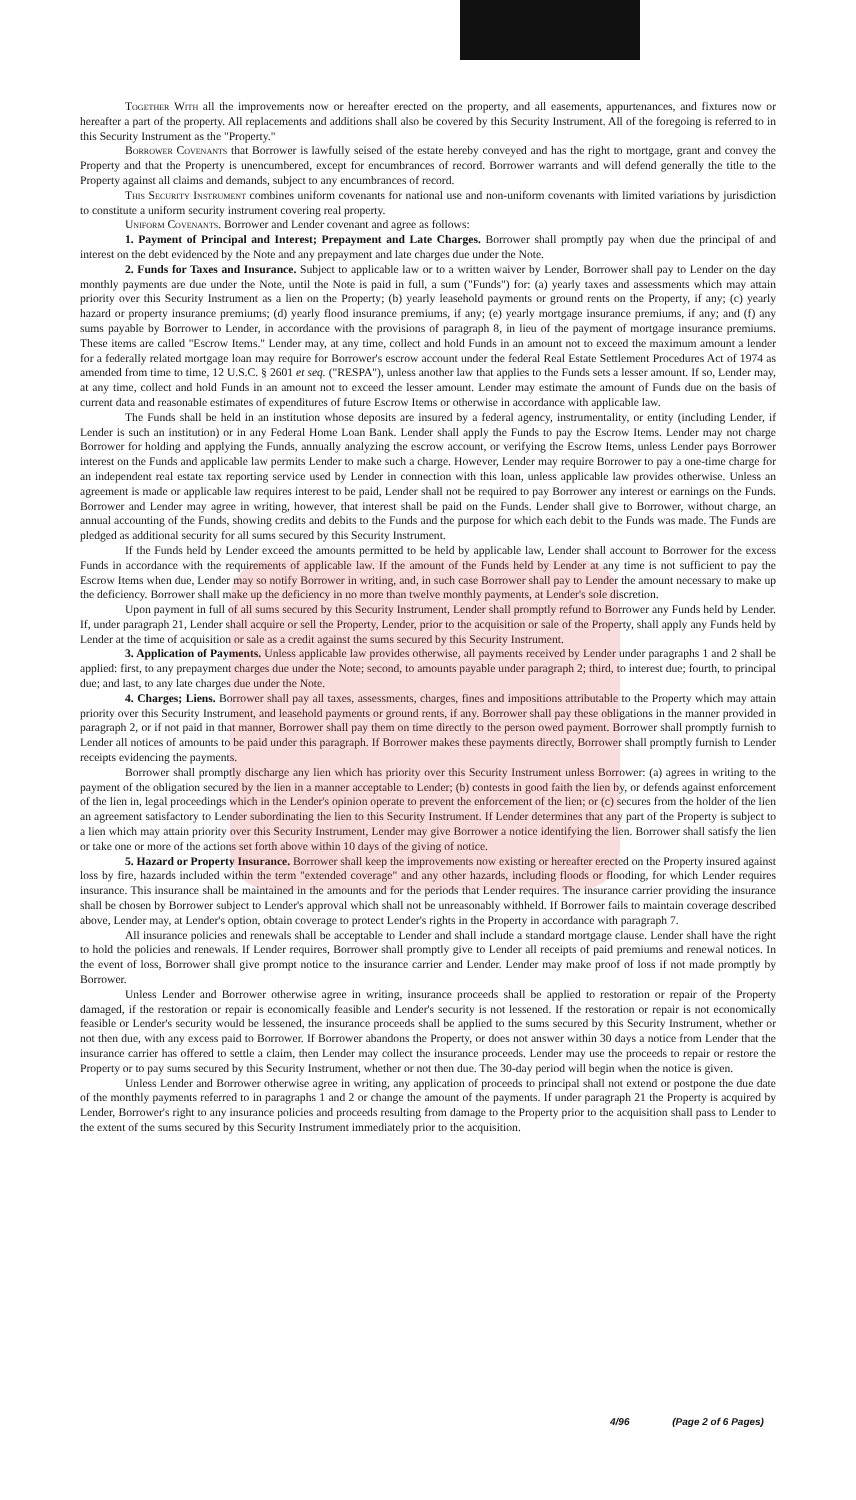Together With all the improvements now or hereafter erected on the property, and all easements, appurtenances, and fixtures now or hereafter a part of the property. All replacements and additions shall also be covered by this Security Instrument. All of the foregoing is referred to in this Security Instrument as the "Property."
Borrower Covenants that Borrower is lawfully seised of the estate hereby conveyed and has the right to mortgage, grant and convey the Property and that the Property is unencumbered, except for encumbrances of record. Borrower warrants and will defend generally the title to the Property against all claims and demands, subject to any encumbrances of record.
This Security Instrument combines uniform covenants for national use and non-uniform covenants with limited variations by jurisdiction to constitute a uniform security instrument covering real property.
Uniform Covenants. Borrower and Lender covenant and agree as follows:
1. Payment of Principal and Interest; Prepayment and Late Charges. Borrower shall promptly pay when due the principal of and interest on the debt evidenced by the Note and any prepayment and late charges due under the Note.
2. Funds for Taxes and Insurance. Subject to applicable law or to a written waiver by Lender, Borrower shall pay to Lender on the day monthly payments are due under the Note, until the Note is paid in full, a sum ("Funds") for: (a) yearly taxes and assessments which may attain priority over this Security Instrument as a lien on the Property; (b) yearly leasehold payments or ground rents on the Property, if any; (c) yearly hazard or property insurance premiums; (d) yearly flood insurance premiums, if any; (e) yearly mortgage insurance premiums, if any; and (f) any sums payable by Borrower to Lender, in accordance with the provisions of paragraph 8, in lieu of the payment of mortgage insurance premiums. These items are called "Escrow Items." Lender may, at any time, collect and hold Funds in an amount not to exceed the maximum amount a lender for a federally related mortgage loan may require for Borrower's escrow account under the federal Real Estate Settlement Procedures Act of 1974 as amended from time to time, 12 U.S.C. § 2601 et seq. ("RESPA"), unless another law that applies to the Funds sets a lesser amount. If so, Lender may, at any time, collect and hold Funds in an amount not to exceed the lesser amount. Lender may estimate the amount of Funds due on the basis of current data and reasonable estimates of expenditures of future Escrow Items or otherwise in accordance with applicable law.
The Funds shall be held in an institution whose deposits are insured by a federal agency, instrumentality, or entity (including Lender, if Lender is such an institution) or in any Federal Home Loan Bank. Lender shall apply the Funds to pay the Escrow Items. Lender may not charge Borrower for holding and applying the Funds, annually analyzing the escrow account, or verifying the Escrow Items, unless Lender pays Borrower interest on the Funds and applicable law permits Lender to make such a charge. However, Lender may require Borrower to pay a one-time charge for an independent real estate tax reporting service used by Lender in connection with this loan, unless applicable law provides otherwise. Unless an agreement is made or applicable law requires interest to be paid, Lender shall not be required to pay Borrower any interest or earnings on the Funds. Borrower and Lender may agree in writing, however, that interest shall be paid on the Funds. Lender shall give to Borrower, without charge, an annual accounting of the Funds, showing credits and debits to the Funds and the purpose for which each debit to the Funds was made. The Funds are pledged as additional security for all sums secured by this Security Instrument.
If the Funds held by Lender exceed the amounts permitted to be held by applicable law, Lender shall account to Borrower for the excess Funds in accordance with the requirements of applicable law. If the amount of the Funds held by Lender at any time is not sufficient to pay the Escrow Items when due, Lender may so notify Borrower in writing, and, in such case Borrower shall pay to Lender the amount necessary to make up the deficiency. Borrower shall make up the deficiency in no more than twelve monthly payments, at Lender's sole discretion.
Upon payment in full of all sums secured by this Security Instrument, Lender shall promptly refund to Borrower any Funds held by Lender. If, under paragraph 21, Lender shall acquire or sell the Property, Lender, prior to the acquisition or sale of the Property, shall apply any Funds held by Lender at the time of acquisition or sale as a credit against the sums secured by this Security Instrument.
3. Application of Payments. Unless applicable law provides otherwise, all payments received by Lender under paragraphs 1 and 2 shall be applied: first, to any prepayment charges due under the Note; second, to amounts payable under paragraph 2; third, to interest due; fourth, to principal due; and last, to any late charges due under the Note.
4. Charges; Liens. Borrower shall pay all taxes, assessments, charges, fines and impositions attributable to the Property which may attain priority over this Security Instrument, and leasehold payments or ground rents, if any. Borrower shall pay these obligations in the manner provided in paragraph 2, or if not paid in that manner, Borrower shall pay them on time directly to the person owed payment. Borrower shall promptly furnish to Lender all notices of amounts to be paid under this paragraph. If Borrower makes these payments directly, Borrower shall promptly furnish to Lender receipts evidencing the payments.
Borrower shall promptly discharge any lien which has priority over this Security Instrument unless Borrower: (a) agrees in writing to the payment of the obligation secured by the lien in a manner acceptable to Lender; (b) contests in good faith the lien by, or defends against enforcement of the lien in, legal proceedings which in the Lender's opinion operate to prevent the enforcement of the lien; or (c) secures from the holder of the lien an agreement satisfactory to Lender subordinating the lien to this Security Instrument. If Lender determines that any part of the Property is subject to a lien which may attain priority over this Security Instrument, Lender may give Borrower a notice identifying the lien. Borrower shall satisfy the lien or take one or more of the actions set forth above within 10 days of the giving of notice.
5. Hazard or Property Insurance. Borrower shall keep the improvements now existing or hereafter erected on the Property insured against loss by fire, hazards included within the term "extended coverage" and any other hazards, including floods or flooding, for which Lender requires insurance. This insurance shall be maintained in the amounts and for the periods that Lender requires. The insurance carrier providing the insurance shall be chosen by Borrower subject to Lender's approval which shall not be unreasonably withheld. If Borrower fails to maintain coverage described above, Lender may, at Lender's option, obtain coverage to protect Lender's rights in the Property in accordance with paragraph 7.
All insurance policies and renewals shall be acceptable to Lender and shall include a standard mortgage clause. Lender shall have the right to hold the policies and renewals. If Lender requires, Borrower shall promptly give to Lender all receipts of paid premiums and renewal notices. In the event of loss, Borrower shall give prompt notice to the insurance carrier and Lender. Lender may make proof of loss if not made promptly by Borrower.
Unless Lender and Borrower otherwise agree in writing, insurance proceeds shall be applied to restoration or repair of the Property damaged, if the restoration or repair is economically feasible and Lender's security is not lessened. If the restoration or repair is not economically feasible or Lender's security would be lessened, the insurance proceeds shall be applied to the sums secured by this Security Instrument, whether or not then due, with any excess paid to Borrower. If Borrower abandons the Property, or does not answer within 30 days a notice from Lender that the insurance carrier has offered to settle a claim, then Lender may collect the insurance proceeds. Lender may use the proceeds to repair or restore the Property or to pay sums secured by this Security Instrument, whether or not then due. The 30-day period will begin when the notice is given.
Unless Lender and Borrower otherwise agree in writing, any application of proceeds to principal shall not extend or postpone the due date of the monthly payments referred to in paragraphs 1 and 2 or change the amount of the payments. If under paragraph 21 the Property is acquired by Lender, Borrower's right to any insurance policies and proceeds resulting from damage to the Property prior to the acquisition shall pass to Lender to the extent of the sums secured by this Security Instrument immediately prior to the acquisition.
4/96 (Page 2 of 6 Pages)